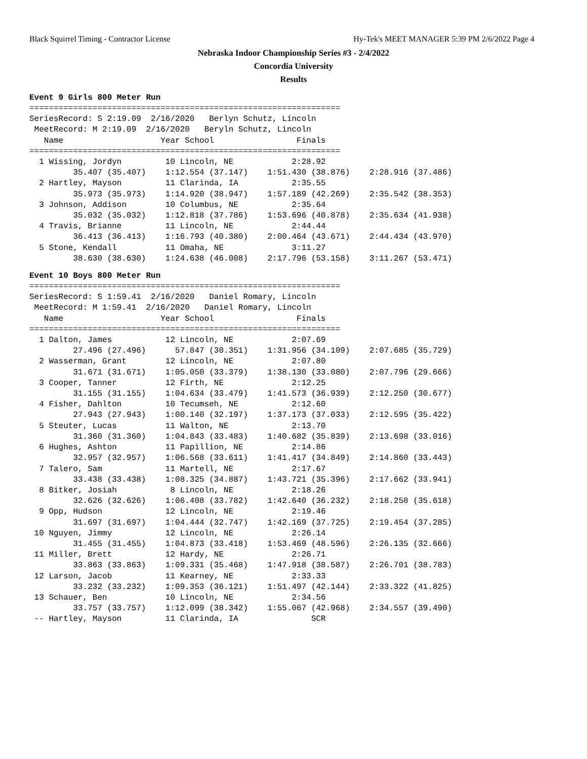Black Squirrel Timing - Contractor License Hy-Tek's MEET MANAGER 5:39 PM 2/6/2022 Page 4
Nebraska Indoor Championship Series #3 - 2/4/2022
Concordia University
Results
Event 9 Girls 800 Meter Run
================================================================
SeriesRecord: S 2:19.09  2/16/2020   Berlyn Schutz, Lincoln
 MeetRecord: M 2:19.09  2/16/2020   Beryln Schutz, Lincoln
   Name                    Year School                 Finals
================================================================
  1 Wissing, Jordyn         10 Lincoln, NE            2:28.92
         35.407 (35.407)    1:12.554 (37.147)    1:51.430 (38.876)    2:28.916 (37.486)
  2 Hartley, Mayson         11 Clarinda, IA           2:35.55
         35.973 (35.973)    1:14.920 (38.947)    1:57.189 (42.269)    2:35.542 (38.353)
  3 Johnson, Addison        10 Columbus, NE           2:35.64
         35.032 (35.032)    1:12.818 (37.786)    1:53.696 (40.878)    2:35.634 (41.938)
  4 Travis, Brianne         11 Lincoln, NE            2:44.44
         36.413 (36.413)    1:16.793 (40.380)    2:00.464 (43.671)    2:44.434 (43.970)
  5 Stone, Kendall          11 Omaha, NE              3:11.27
         38.630 (38.630)    1:24.638 (46.008)    2:17.796 (53.158)    3:11.267 (53.471)
Event 10 Boys 800 Meter Run
================================================================
SeriesRecord: S 1:59.41  2/16/2020   Daniel Romary, Lincoln
 MeetRecord: M 1:59.41  2/16/2020   Daniel Romary, Lincoln
   Name                    Year School                 Finals
================================================================
  1 Dalton, James           12 Lincoln, NE            2:07.69
         27.496 (27.496)      57.847 (30.351)    1:31.956 (34.109)    2:07.685 (35.729)
  2 Wasserman, Grant        12 Lincoln, NE            2:07.80
         31.671 (31.671)    1:05.050 (33.379)    1:38.130 (33.080)    2:07.796 (29.666)
  3 Cooper, Tanner          12 Firth, NE              2:12.25
         31.155 (31.155)    1:04.634 (33.479)    1:41.573 (36.939)    2:12.250 (30.677)
  4 Fisher, Dahlton         10 Tecumseh, NE           2:12.60
         27.943 (27.943)    1:00.140 (32.197)    1:37.173 (37.033)    2:12.595 (35.422)
  5 Steuter, Lucas          11 Walton, NE             2:13.70
         31.360 (31.360)    1:04.843 (33.483)    1:40.682 (35.839)    2:13.698 (33.016)
  6 Hughes, Ashton          11 Papillion, NE          2:14.86
         32.957 (32.957)    1:06.568 (33.611)    1:41.417 (34.849)    2:14.860 (33.443)
  7 Talero, Sam             11 Martell, NE            2:17.67
         33.438 (33.438)    1:08.325 (34.887)    1:43.721 (35.396)    2:17.662 (33.941)
  8 Bitker, Josiah           8 Lincoln, NE            2:18.26
         32.626 (32.626)    1:06.408 (33.782)    1:42.640 (36.232)    2:18.258 (35.618)
  9 Opp, Hudson             12 Lincoln, NE            2:19.46
         31.697 (31.697)    1:04.444 (32.747)    1:42.169 (37.725)    2:19.454 (37.285)
 10 Nguyen, Jimmy           12 Lincoln, NE            2:26.14
         31.455 (31.455)    1:04.873 (33.418)    1:53.469 (48.596)    2:26.135 (32.666)
 11 Miller, Brett           12 Hardy, NE              2:26.71
         33.863 (33.863)    1:09.331 (35.468)    1:47.918 (38.587)    2:26.701 (38.783)
 12 Larson, Jacob           11 Kearney, NE            2:33.33
         33.232 (33.232)    1:09.353 (36.121)    1:51.497 (42.144)    2:33.322 (41.825)
 13 Schauer, Ben            10 Lincoln, NE            2:34.56
         33.757 (33.757)    1:12.099 (38.342)    1:55.067 (42.968)    2:34.557 (39.490)
 -- Hartley, Mayson         11 Clarinda, IA               SCR